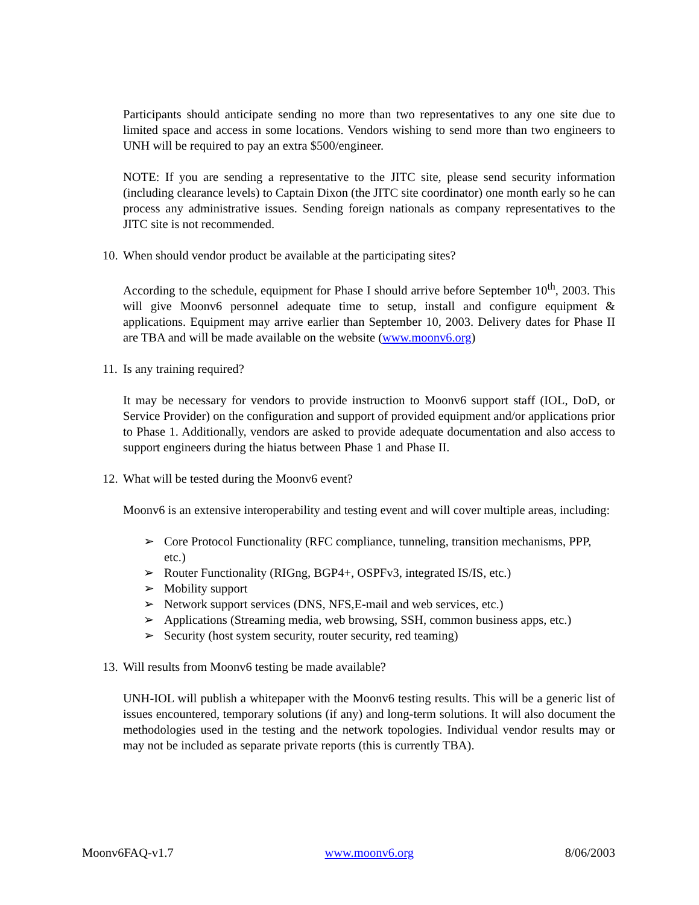Participants should anticipate sending no more than two representatives to any one site due to limited space and access in some locations. Vendors wishing to send more than two engineers to UNH will be required to pay an extra $500/engineer.
NOTE: If you are sending a representative to the JITC site, please send security information (including clearance levels) to Captain Dixon (the JITC site coordinator) one month early so he can process any administrative issues. Sending foreign nationals as company representatives to the JITC site is not recommended.
10. When should vendor product be available at the participating sites?
According to the schedule, equipment for Phase I should arrive before September 10<sup>th</sup>, 2003. This will give Moonv6 personnel adequate time to setup, install and configure equipment & applications. Equipment may arrive earlier than September 10, 2003. Delivery dates for Phase II are TBA and will be made available on the website (www.moonv6.org)
11. Is any training required?
It may be necessary for vendors to provide instruction to Moonv6 support staff (IOL, DoD, or Service Provider) on the configuration and support of provided equipment and/or applications prior to Phase 1. Additionally, vendors are asked to provide adequate documentation and also access to support engineers during the hiatus between Phase 1 and Phase II.
12. What will be tested during the Moonv6 event?
Moonv6 is an extensive interoperability and testing event and will cover multiple areas, including:
➢ Core Protocol Functionality (RFC compliance, tunneling, transition mechanisms, PPP, etc.)
➢ Router Functionality (RIGng, BGP4+, OSPFv3, integrated IS/IS, etc.)
➢ Mobility support
➢ Network support services (DNS, NFS,E-mail and web services, etc.)
➢ Applications (Streaming media, web browsing, SSH, common business apps, etc.)
➢ Security (host system security, router security, red teaming)
13. Will results from Moonv6 testing be made available?
UNH-IOL will publish a whitepaper with the Moonv6 testing results. This will be a generic list of issues encountered, temporary solutions (if any) and long-term solutions. It will also document the methodologies used in the testing and the network topologies. Individual vendor results may or may not be included as separate private reports (this is currently TBA).
Moonv6FAQ-v1.7 www.moonv6.org 8/06/2003